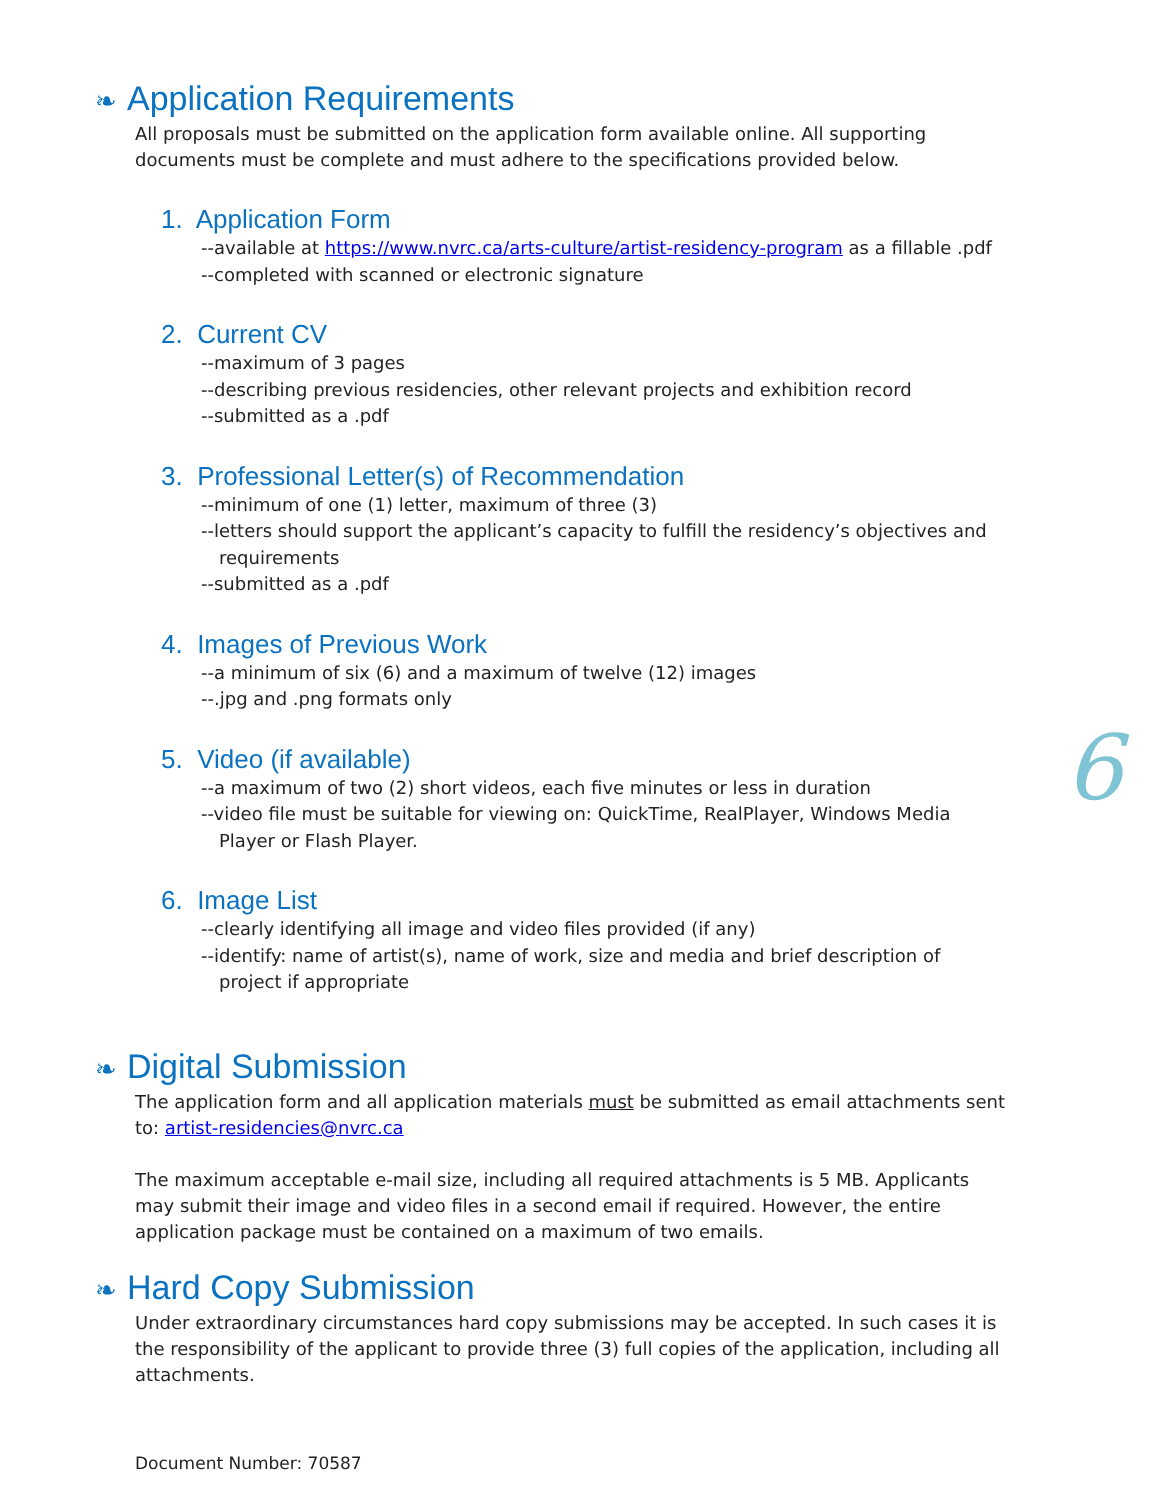6
❧ Application Requirements
All proposals must be submitted on the application form available online. All supporting documents must be complete and must adhere to the specifications provided below.
1. Application Form
--available at https://www.nvrc.ca/arts-culture/artist-residency-program as a fillable .pdf
--completed with scanned or electronic signature
2. Current CV
--maximum of 3 pages
--describing previous residencies, other relevant projects and exhibition record
--submitted as a .pdf
3. Professional Letter(s) of Recommendation
--minimum of one (1) letter, maximum of three (3)
--letters should support the applicant’s capacity to fulfill the residency’s objectives and
requirements
--submitted as a .pdf
4. Images of Previous Work
--a minimum of six (6) and a maximum of twelve (12) images
--.jpg and .png formats only
5. Video (if available)
--a maximum of two (2) short videos, each five minutes or less in duration
--video file must be suitable for viewing on: QuickTime, RealPlayer, Windows Media
Player or Flash Player.
6. Image List
--clearly identifying all image and video files provided (if any)
--identify: name of artist(s), name of work, size and media and brief description of
project if appropriate
❧ Digital Submission
The application form and all application materials must be submitted as email attachments sent to: artist-residencies@nvrc.ca
The maximum acceptable e-mail size, including all required attachments is 5 MB. Applicants may submit their image and video files in a second email if required. However, the entire application package must be contained on a maximum of two emails.
❧ Hard Copy Submission
Under extraordinary circumstances hard copy submissions may be accepted. In such cases it is the responsibility of the applicant to provide three (3) full copies of the application, including all attachments.
Document Number: 70587